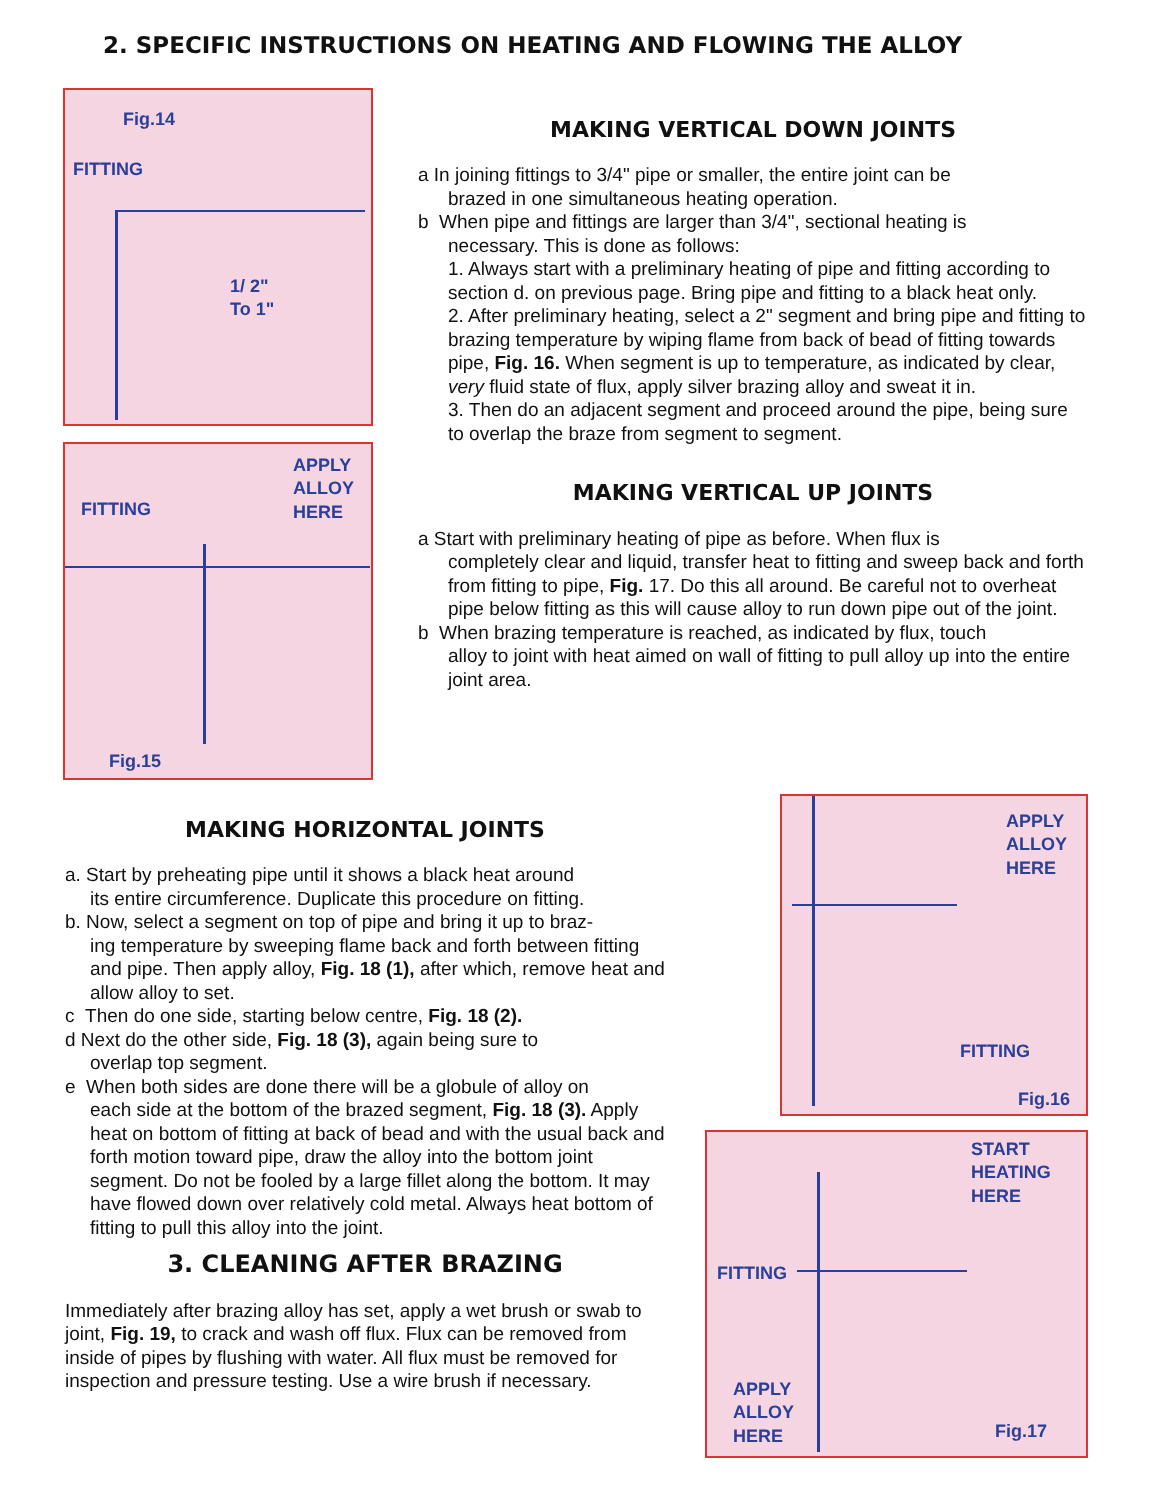2. SPECIFIC INSTRUCTIONS ON HEATING AND FLOWING THE ALLOY
Fig.14
FITTING
1/ 2"
To 1"
APPLY
ALLOY
HERE
FITTING
Fig.15
MAKING VERTICAL DOWN JOINTS
a In joining fittings to 3/4" pipe or smaller, the entire joint can be
brazed in one simultaneous heating operation.
b When pipe and fittings are larger than 3/4", sectional heating is
necessary. This is done as follows:
1. Always start with a preliminary heating of pipe and fitting according to section d. on previous page. Bring pipe and fitting to a black heat only.
2. After preliminary heating, select a 2" segment and bring pipe and fitting to brazing temperature by wiping flame from back of bead of fitting towards pipe, Fig. 16. When segment is up to temperature, as indicated by clear, very fluid state of flux, apply silver brazing alloy and sweat it in.
3. Then do an adjacent segment and proceed around the pipe, being sure to overlap the braze from segment to segment.
MAKING VERTICAL UP JOINTS
a Start with preliminary heating of pipe as before. When flux is
completely clear and liquid, transfer heat to fitting and sweep back and forth from fitting to pipe, Fig. 17. Do this all around. Be careful not to overheat pipe below fitting as this will cause alloy to run down pipe out of the joint.
b When brazing temperature is reached, as indicated by flux, touch
alloy to joint with heat aimed on wall of fitting to pull alloy up into the entire joint area.
MAKING HORIZONTAL JOINTS
a. Start by preheating pipe until it shows a black heat around
its entire circumference. Duplicate this procedure on fitting.
b. Now, select a segment on top of pipe and bring it up to braz-
ing temperature by sweeping flame back and forth between fitting and pipe. Then apply alloy, Fig. 18 (1), after which, remove heat and allow alloy to set.
c Then do one side, starting below centre, Fig. 18 (2).
d Next do the other side, Fig. 18 (3), again being sure to
overlap top segment.
e When both sides are done there will be a globule of alloy on
each side at the bottom of the brazed segment, Fig. 18 (3). Apply heat on bottom of fitting at back of bead and with the usual back and forth motion toward pipe, draw the alloy into the bottom joint segment. Do not be fooled by a large fillet along the bottom. It may have flowed down over relatively cold metal. Always heat bottom of fitting to pull this alloy into the joint.
3. CLEANING AFTER BRAZING
Immediately after brazing alloy has set, apply a wet brush or swab to joint, Fig. 19, to crack and wash off flux. Flux can be removed from inside of pipes by flushing with water. All flux must be removed for inspection and pressure testing. Use a wire brush if necessary.
APPLY
ALLOY
HERE
FITTING
Fig.16
START
HEATING
HERE
FITTING
APPLY
ALLOY
HERE
Fig.17